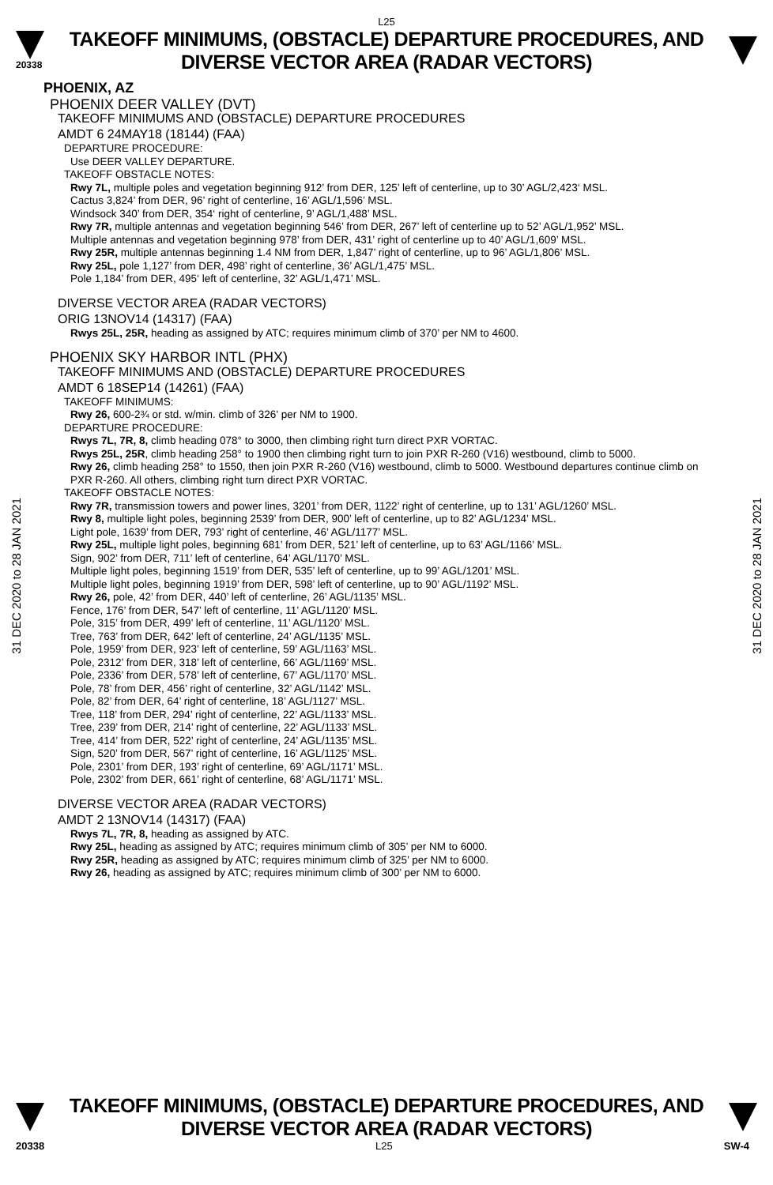L25
20338
TAKEOFF MINIMUMS, (OBSTACLE) DEPARTURE PROCEDURES, AND
DIVERSE VECTOR AREA (RADAR VECTORS)
31 DEC 2020 to 28 JAN 2021
31 DEC 2020 to 28 JAN 2021
PHOENIX, AZ
PHOENIX DEER VALLEY (DVT)
TAKEOFF MINIMUMS AND (OBSTACLE) DEPARTURE PROCEDURES
AMDT 6 24MAY18 (18144) (FAA)
DEPARTURE PROCEDURE:
Use DEER VALLEY DEPARTURE.
TAKEOFF OBSTACLE NOTES:
Rwy 7L, multiple poles and vegetation beginning 912’ from DER, 125’ left of centerline, up to 30’ AGL/2,423‘ MSL.
Cactus 3,824’ from DER, 96’ right of centerline, 16’ AGL/1,596’ MSL.
Windsock 340’ from DER, 354‘ right of centerline, 9’ AGL/1,488’ MSL.
Rwy 7R, multiple antennas and vegetation beginning 546’ from DER, 267’ left of centerline up to 52’ AGL/1,952’ MSL.
Multiple antennas and vegetation beginning 978’ from DER, 431’ right of centerline up to 40’ AGL/1,609’ MSL.
Rwy 25R, multiple antennas beginning 1.4 NM from DER, 1,847’ right of centerline, up to 96’ AGL/1,806’ MSL.
Rwy 25L, pole 1,127’ from DER, 498’ right of centerline, 36’ AGL/1,475’ MSL.
Pole 1,184’ from DER, 495‘ left of centerline, 32’ AGL/1,471’ MSL.
DIVERSE VECTOR AREA (RADAR VECTORS)
ORIG 13NOV14 (14317) (FAA)
Rwys 25L, 25R, heading as assigned by ATC; requires minimum climb of 370’ per NM to 4600.
PHOENIX SKY HARBOR INTL (PHX)
TAKEOFF MINIMUMS AND (OBSTACLE) DEPARTURE PROCEDURES
AMDT 6 18SEP14 (14261) (FAA)
TAKEOFF MINIMUMS:
Rwy 26, 600-2¾ or std. w/min. climb of 326' per NM to 1900.
DEPARTURE PROCEDURE:
Rwys 7L, 7R, 8, climb heading 078° to 3000, then climbing right turn direct PXR VORTAC.
Rwys 25L, 25R, climb heading 258° to 1900 then climbing right turn to join PXR R-260 (V16) westbound, climb to 5000.
Rwy 26, climb heading 258° to 1550, then join PXR R-260 (V16) westbound, climb to 5000. Westbound departures continue climb on PXR R-260. All others, climbing right turn direct PXR VORTAC.
TAKEOFF OBSTACLE NOTES:
Rwy 7R, transmission towers and power lines, 3201’ from DER, 1122’ right of centerline, up to 131’ AGL/1260’ MSL.
Rwy 8, multiple light poles, beginning 2539’ from DER, 900’ left of centerline, up to 82’ AGL/1234’ MSL.
Light pole, 1639’ from DER, 793’ right of centerline, 46’ AGL/1177’ MSL.
Rwy 25L, multiple light poles, beginning 681’ from DER, 521’ left of centerline, up to 63’ AGL/1166’ MSL.
Sign, 902’ from DER, 711’ left of centerline, 64’ AGL/1170’ MSL.
Multiple light poles, beginning 1519’ from DER, 535’ left of centerline, up to 99’ AGL/1201’ MSL.
Multiple light poles, beginning 1919’ from DER, 598’ left of centerline, up to 90’ AGL/1192’ MSL.
Rwy 26, pole, 42’ from DER, 440’ left of centerline, 26’ AGL/1135’ MSL.
Fence, 176’ from DER, 547’ left of centerline, 11’ AGL/1120’ MSL.
Pole, 315’ from DER, 499’ left of centerline, 11’ AGL/1120’ MSL.
Tree, 763’ from DER, 642’ left of centerline, 24’ AGL/1135’ MSL.
Pole, 1959’ from DER, 923’ left of centerline, 59’ AGL/1163’ MSL.
Pole, 2312’ from DER, 318’ left of centerline, 66’ AGL/1169’ MSL.
Pole, 2336’ from DER, 578’ left of centerline, 67’ AGL/1170’ MSL.
Pole, 78’ from DER, 456’ right of centerline, 32’ AGL/1142’ MSL.
Pole, 82’ from DER, 64’ right of centerline, 18’ AGL/1127’ MSL.
Tree, 118’ from DER, 294’ right of centerline, 22’ AGL/1133’ MSL.
Tree, 239’ from DER, 214’ right of centerline, 22’ AGL/1133’ MSL.
Tree, 414’ from DER, 522’ right of centerline, 24’ AGL/1135’ MSL.
Sign, 520’ from DER, 567’ right of centerline, 16’ AGL/1125’ MSL.
Pole, 2301’ from DER, 193’ right of centerline, 69’ AGL/1171’ MSL.
Pole, 2302’ from DER, 661’ right of centerline, 68’ AGL/1171’ MSL.
DIVERSE VECTOR AREA (RADAR VECTORS)
AMDT 2 13NOV14 (14317) (FAA)
Rwys 7L, 7R, 8, heading as assigned by ATC.
Rwy 25L, heading as assigned by ATC; requires minimum climb of 305’ per NM to 6000.
Rwy 25R, heading as assigned by ATC; requires minimum climb of 325’ per NM to 6000.
Rwy 26, heading as assigned by ATC; requires minimum climb of 300’ per NM to 6000.
TAKEOFF MINIMUMS, (OBSTACLE) DEPARTURE PROCEDURES, AND
DIVERSE VECTOR AREA (RADAR VECTORS)
20338 L25 SW-4